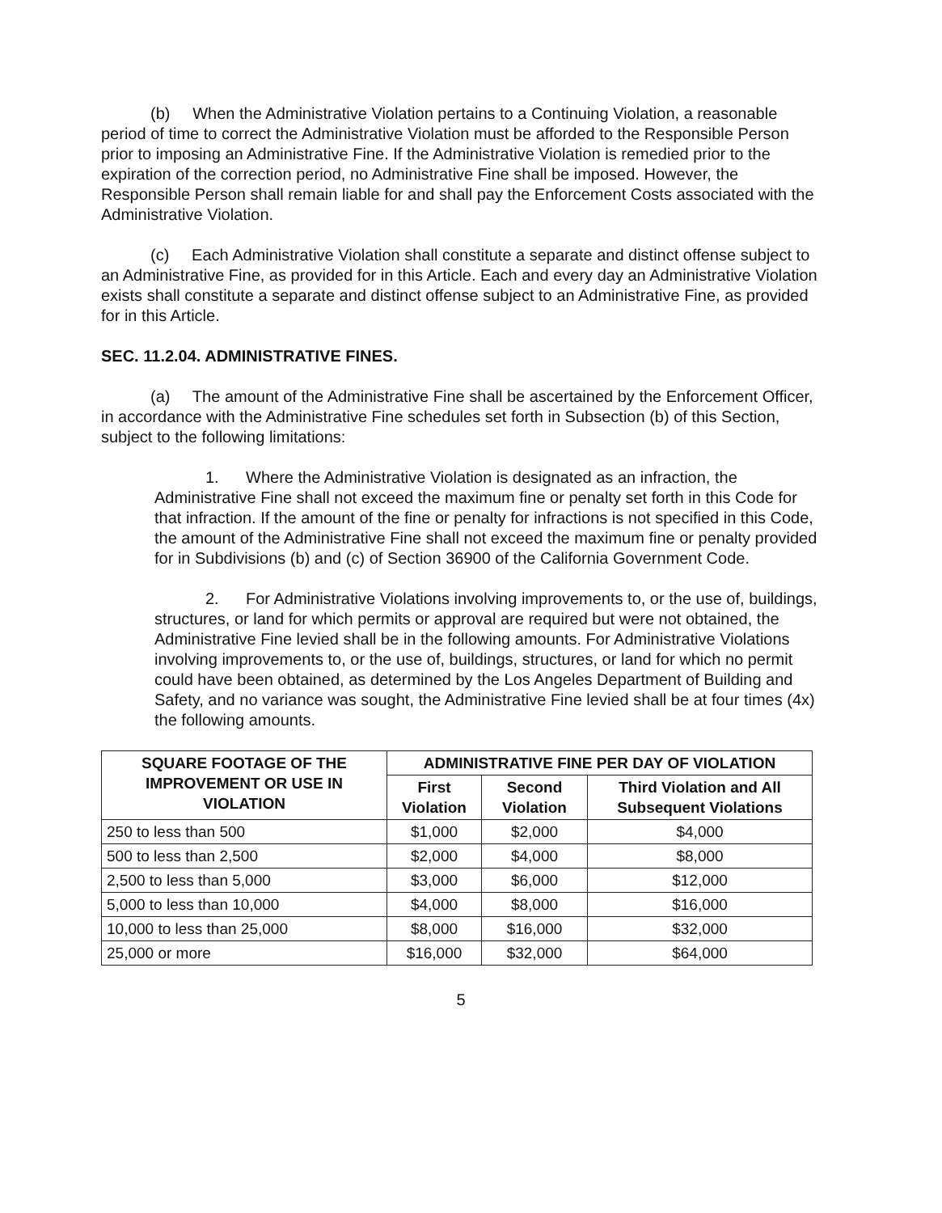(b) When the Administrative Violation pertains to a Continuing Violation, a reasonable period of time to correct the Administrative Violation must be afforded to the Responsible Person prior to imposing an Administrative Fine. If the Administrative Violation is remedied prior to the expiration of the correction period, no Administrative Fine shall be imposed. However, the Responsible Person shall remain liable for and shall pay the Enforcement Costs associated with the Administrative Violation.
(c) Each Administrative Violation shall constitute a separate and distinct offense subject to an Administrative Fine, as provided for in this Article. Each and every day an Administrative Violation exists shall constitute a separate and distinct offense subject to an Administrative Fine, as provided for in this Article.
SEC. 11.2.04. ADMINISTRATIVE FINES.
(a) The amount of the Administrative Fine shall be ascertained by the Enforcement Officer, in accordance with the Administrative Fine schedules set forth in Subsection (b) of this Section, subject to the following limitations:
1. Where the Administrative Violation is designated as an infraction, the Administrative Fine shall not exceed the maximum fine or penalty set forth in this Code for that infraction. If the amount of the fine or penalty for infractions is not specified in this Code, the amount of the Administrative Fine shall not exceed the maximum fine or penalty provided for in Subdivisions (b) and (c) of Section 36900 of the California Government Code.
2. For Administrative Violations involving improvements to, or the use of, buildings, structures, or land for which permits or approval are required but were not obtained, the Administrative Fine levied shall be in the following amounts. For Administrative Violations involving improvements to, or the use of, buildings, structures, or land for which no permit could have been obtained, as determined by the Los Angeles Department of Building and Safety, and no variance was sought, the Administrative Fine levied shall be at four times (4x) the following amounts.
| SQUARE FOOTAGE OF THE IMPROVEMENT OR USE IN VIOLATION | ADMINISTRATIVE FINE PER DAY OF VIOLATION | | |
| --- | --- | --- | --- |
| | First Violation | Second Violation | Third Violation and All Subsequent Violations |
| 250 to less than 500 | $1,000 | $2,000 | $4,000 |
| 500 to less than 2,500 | $2,000 | $4,000 | $8,000 |
| 2,500 to less than 5,000 | $3,000 | $6,000 | $12,000 |
| 5,000 to less than 10,000 | $4,000 | $8,000 | $16,000 |
| 10,000 to less than 25,000 | $8,000 | $16,000 | $32,000 |
| 25,000 or more | $16,000 | $32,000 | $64,000 |
5